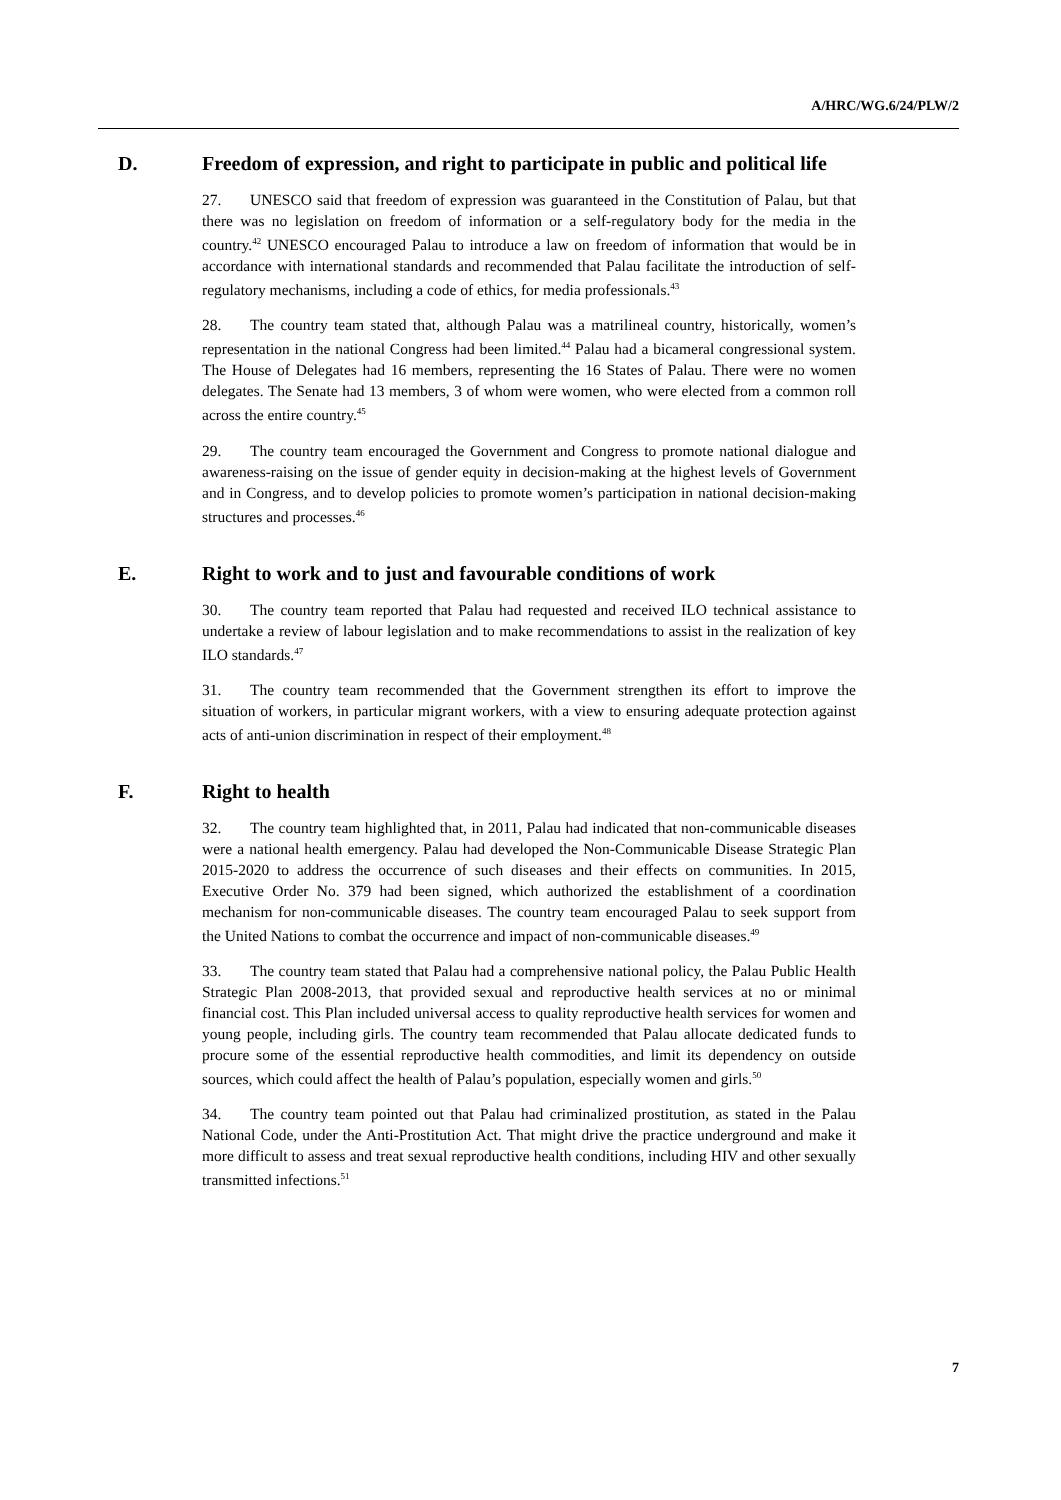A/HRC/WG.6/24/PLW/2
D. Freedom of expression, and right to participate in public and political life
27. UNESCO said that freedom of expression was guaranteed in the Constitution of Palau, but that there was no legislation on freedom of information or a self-regulatory body for the media in the country.<sup>42</sup> UNESCO encouraged Palau to introduce a law on freedom of information that would be in accordance with international standards and recommended that Palau facilitate the introduction of self-regulatory mechanisms, including a code of ethics, for media professionals.<sup>43</sup>
28. The country team stated that, although Palau was a matrilineal country, historically, women’s representation in the national Congress had been limited.<sup>44</sup> Palau had a bicameral congressional system. The House of Delegates had 16 members, representing the 16 States of Palau. There were no women delegates. The Senate had 13 members, 3 of whom were women, who were elected from a common roll across the entire country.<sup>45</sup>
29. The country team encouraged the Government and Congress to promote national dialogue and awareness-raising on the issue of gender equity in decision-making at the highest levels of Government and in Congress, and to develop policies to promote women’s participation in national decision-making structures and processes.<sup>46</sup>
E. Right to work and to just and favourable conditions of work
30. The country team reported that Palau had requested and received ILO technical assistance to undertake a review of labour legislation and to make recommendations to assist in the realization of key ILO standards.<sup>47</sup>
31. The country team recommended that the Government strengthen its effort to improve the situation of workers, in particular migrant workers, with a view to ensuring adequate protection against acts of anti-union discrimination in respect of their employment.<sup>48</sup>
F. Right to health
32. The country team highlighted that, in 2011, Palau had indicated that non-communicable diseases were a national health emergency. Palau had developed the Non-Communicable Disease Strategic Plan 2015-2020 to address the occurrence of such diseases and their effects on communities. In 2015, Executive Order No. 379 had been signed, which authorized the establishment of a coordination mechanism for non-communicable diseases. The country team encouraged Palau to seek support from the United Nations to combat the occurrence and impact of non-communicable diseases.<sup>49</sup>
33. The country team stated that Palau had a comprehensive national policy, the Palau Public Health Strategic Plan 2008-2013, that provided sexual and reproductive health services at no or minimal financial cost. This Plan included universal access to quality reproductive health services for women and young people, including girls. The country team recommended that Palau allocate dedicated funds to procure some of the essential reproductive health commodities, and limit its dependency on outside sources, which could affect the health of Palau’s population, especially women and girls.<sup>50</sup>
34. The country team pointed out that Palau had criminalized prostitution, as stated in the Palau National Code, under the Anti-Prostitution Act. That might drive the practice underground and make it more difficult to assess and treat sexual reproductive health conditions, including HIV and other sexually transmitted infections.<sup>51</sup>
7